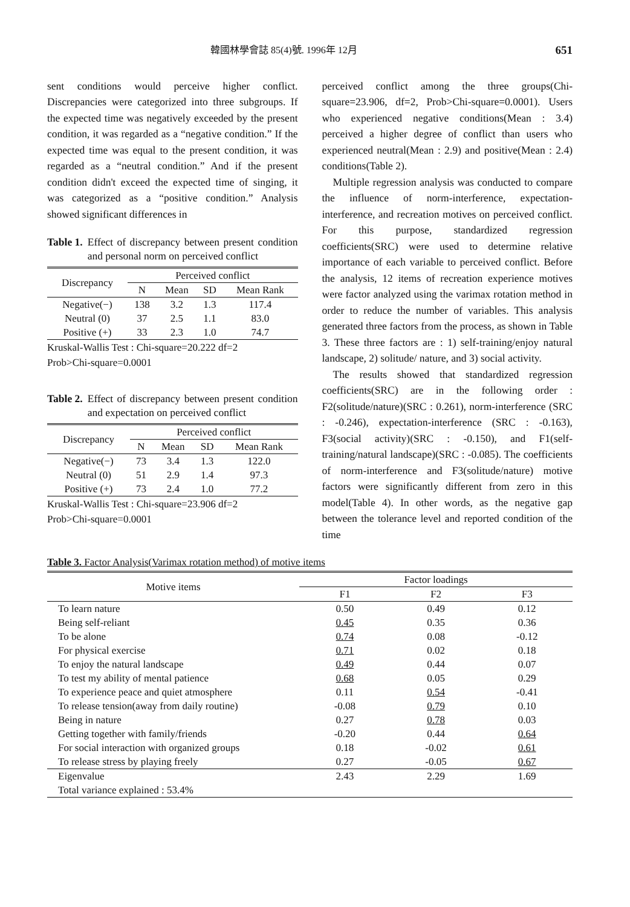韓國林學會誌 85(4)號. 1996年 12月 651
sent conditions would perceive higher conflict. Discrepancies were categorized into three subgroups. If the expected time was negatively exceeded by the present condition, it was regarded as a “negative condition.” If the expected time was equal to the present condition, it was regarded as a “neutral condition.” And if the present condition didn't exceed the expected time of singing, it was categorized as a “positive condition.” Analysis showed significant differences in
Table 1. Effect of discrepancy between present condition and personal norm on perceived conflict
| Discrepancy | Perceived conflict | | | |
| --- | --- | --- | --- | --- |
| | N | Mean | SD | Mean Rank |
| Negative(−) | 138 | 3.2 | 1.3 | 117.4 |
| Neutral (0) | 37 | 2.5 | 1.1 | 83.0 |
| Positive (+) | 33 | 2.3 | 1.0 | 74.7 |
Kruskal-Wallis Test : Chi-square=20.222 df=2
Prob>Chi-square=0.0001
Table 2. Effect of discrepancy between present condition and expectation on perceived conflict
| Discrepancy | Perceived conflict | | | |
| --- | --- | --- | --- | --- |
| | N | Mean | SD | Mean Rank |
| Negative(−) | 73 | 3.4 | 1.3 | 122.0 |
| Neutral (0) | 51 | 2.9 | 1.4 | 97.3 |
| Positive (+) | 73 | 2.4 | 1.0 | 77.2 |
Kruskal-Wallis Test : Chi-square=23.906 df=2
Prob>Chi-square=0.0001
perceived conflict among the three groups(Chi-square=23.906, df=2, Prob>Chi-square=0.0001). Users who experienced negative conditions(Mean : 3.4) perceived a higher degree of conflict than users who experienced neutral(Mean : 2.9) and positive(Mean : 2.4) conditions(Table 2).
Multiple regression analysis was conducted to compare the influence of norm-interference, expectation-interference, and recreation motives on perceived conflict. For this purpose, standardized regression coefficients(SRC) were used to determine relative importance of each variable to perceived conflict. Before the analysis, 12 items of recreation experience motives were factor analyzed using the varimax rotation method in order to reduce the number of variables. This analysis generated three factors from the process, as shown in Table 3. These three factors are : 1) self-training/enjoy natural landscape, 2) solitude/ nature, and 3) social activity.
The results showed that standardized regression coefficients(SRC) are in the following order : F2(solitude/nature)(SRC : 0.261), norm-interference (SRC : -0.246), expectation-interference (SRC : -0.163), F3(social activity)(SRC : -0.150), and F1(self-training/natural landscape)(SRC : -0.085). The coefficients of norm-interference and F3(solitude/nature) motive factors were significantly different from zero in this model(Table 4). In other words, as the negative gap between the tolerance level and reported condition of the time
Table 3. Factor Analysis(Varimax rotation method) of motive items
| Motive items | Factor loadings | | |
| --- | --- | --- | --- |
| | F1 | F2 | F3 |
| To learn nature | 0.50 | 0.49 | 0.12 |
| Being self-reliant | 0.45 | 0.35 | 0.36 |
| To be alone | 0.74 | 0.08 | -0.12 |
| For physical exercise | 0.71 | 0.02 | 0.18 |
| To enjoy the natural landscape | 0.49 | 0.44 | 0.07 |
| To test my ability of mental patience | 0.68 | 0.05 | 0.29 |
| To experience peace and quiet atmosphere | 0.11 | 0.54 | -0.41 |
| To release tension(away from daily routine) | -0.08 | 0.79 | 0.10 |
| Being in nature | 0.27 | 0.78 | 0.03 |
| Getting together with family/friends | -0.20 | 0.44 | 0.64 |
| For social interaction with organized groups | 0.18 | -0.02 | 0.61 |
| To release stress by playing freely | 0.27 | -0.05 | 0.67 |
| Eigenvalue | 2.43 | 2.29 | 1.69 |
| Total variance explained : 53.4% | | | |